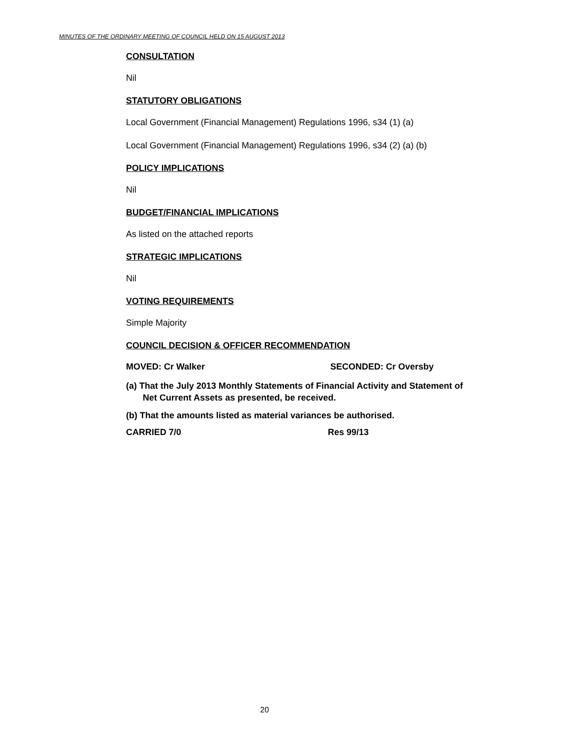MINUTES OF THE ORDINARY MEETING OF COUNCIL HELD ON 15 AUGUST 2013
CONSULTATION
Nil
STATUTORY OBLIGATIONS
Local Government (Financial Management) Regulations 1996, s34 (1) (a)
Local Government (Financial Management) Regulations 1996, s34 (2) (a) (b)
POLICY IMPLICATIONS
Nil
BUDGET/FINANCIAL IMPLICATIONS
As listed on the attached reports
STRATEGIC IMPLICATIONS
Nil
VOTING REQUIREMENTS
Simple Majority
COUNCIL DECISION & OFFICER RECOMMENDATION
MOVED: Cr Walker SECONDED: Cr Oversby
(a) That the July 2013 Monthly Statements of Financial Activity and Statement of Net Current Assets as presented, be received.
(b) That the amounts listed as material variances be authorised.
CARRIED 7/0 Res 99/13
20